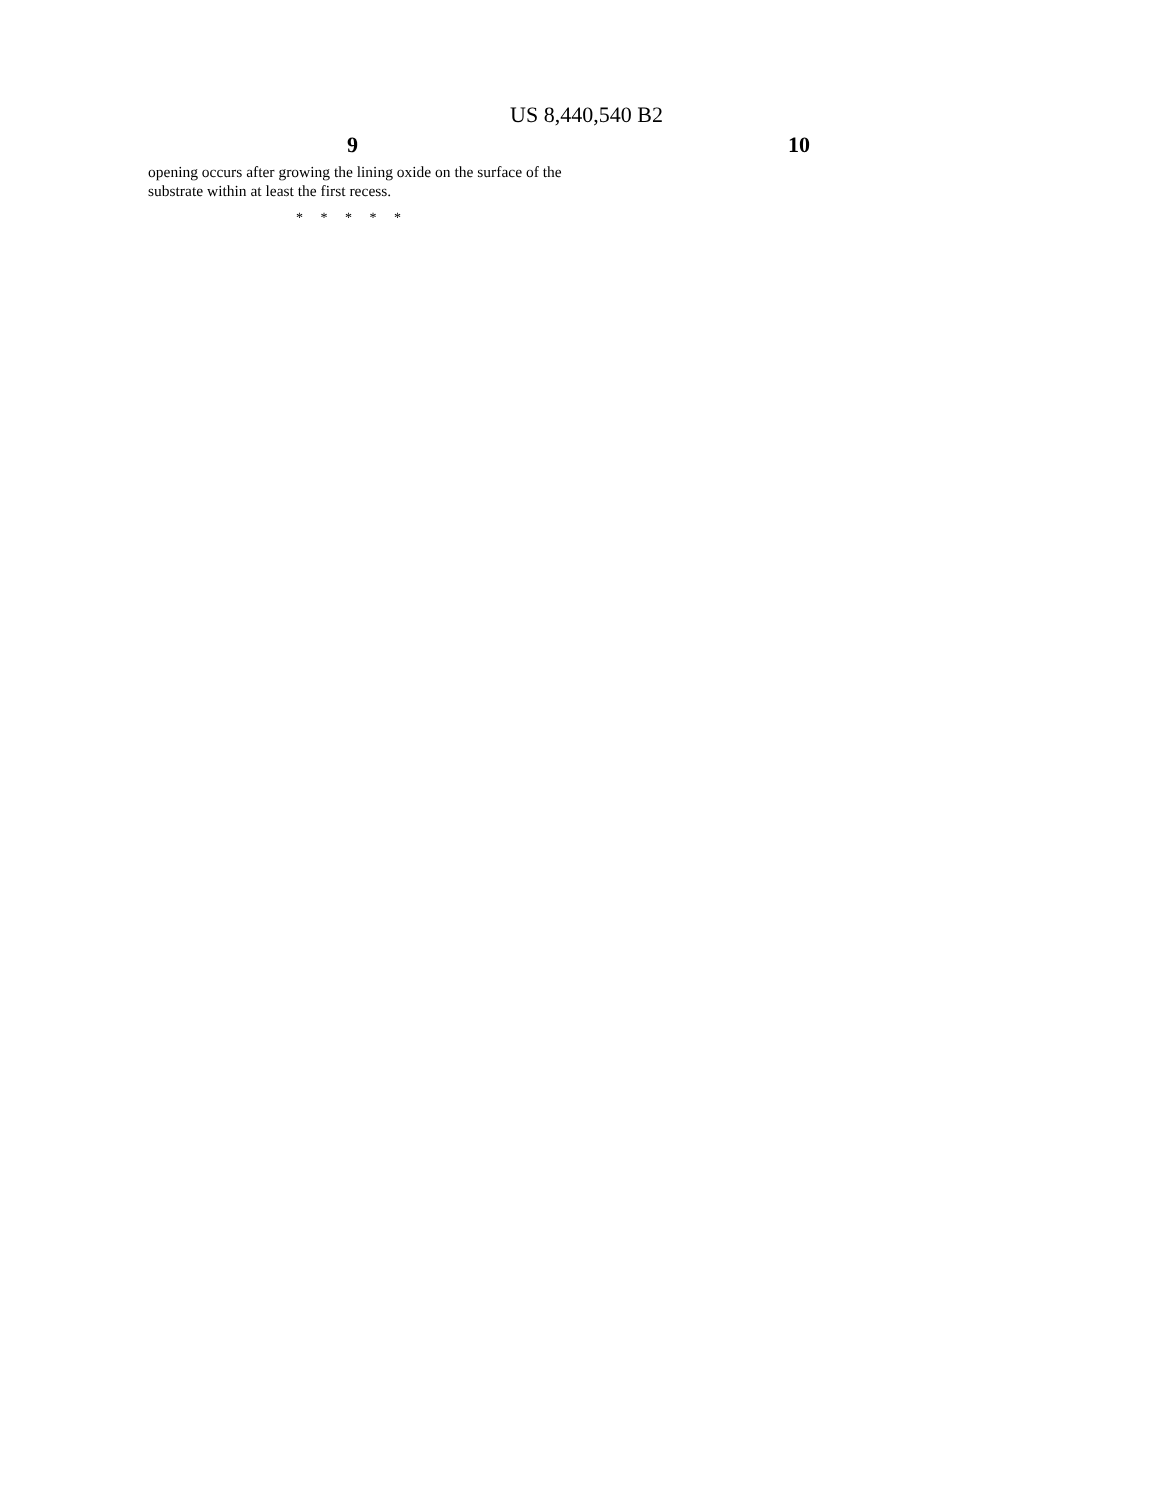US 8,440,540 B2
9 10
opening occurs after growing the lining oxide on the surface of the substrate within at least the first recess.
* * * * *